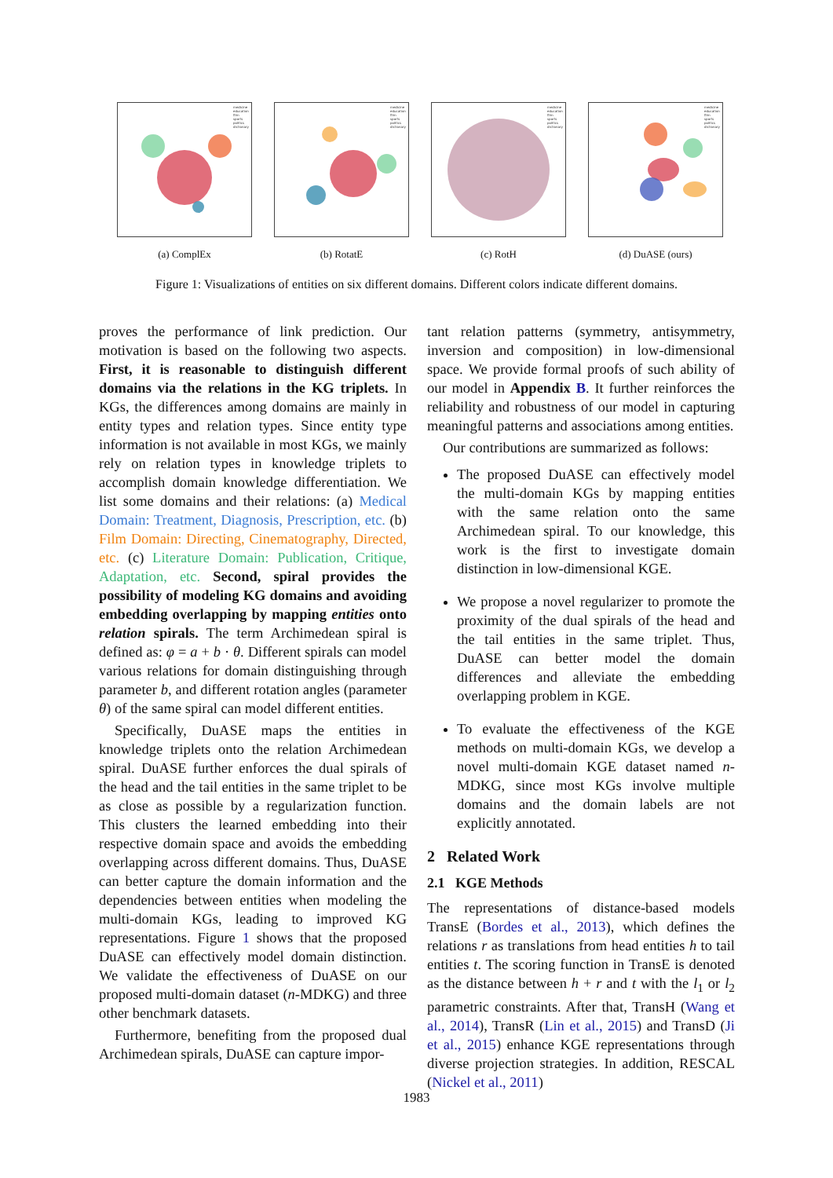medicine
education
film
sports
politics
dictionary
(a) ComplEx
medicine
education
film
sports
politics
dictionary
(b) RotatE
medicine
education
film
sports
politics
dictionary
(c) RotH
medicine
education
film
sports
politics
dictionary
(d) DuASE (ours)
Figure 1: Visualizations of entities on six different domains. Different colors indicate different domains.
proves the performance of link prediction. Our motivation is based on the following two aspects. First, it is reasonable to distinguish different domains via the relations in the KG triplets. In KGs, the differences among domains are mainly in entity types and relation types. Since entity type information is not available in most KGs, we mainly rely on relation types in knowledge triplets to accomplish domain knowledge differentiation. We list some domains and their relations: (a) Medical Domain: Treatment, Diagnosis, Prescription, etc. (b) Film Domain: Directing, Cinematography, Directed, etc. (c) Literature Domain: Publication, Critique, Adaptation, etc. Second, spiral provides the possibility of modeling KG domains and avoiding embedding overlapping by mapping entities onto relation spirals. The term Archimedean spiral is defined as: φ = a + b · θ. Different spirals can model various relations for domain distinguishing through parameter b, and different rotation angles (parameter θ) of the same spiral can model different entities.
Specifically, DuASE maps the entities in knowledge triplets onto the relation Archimedean spiral. DuASE further enforces the dual spirals of the head and the tail entities in the same triplet to be as close as possible by a regularization function. This clusters the learned embedding into their respective domain space and avoids the embedding overlapping across different domains. Thus, DuASE can better capture the domain information and the dependencies between entities when modeling the multi-domain KGs, leading to improved KG representations. Figure 1 shows that the proposed DuASE can effectively model domain distinction. We validate the effectiveness of DuASE on our proposed multi-domain dataset (n-MDKG) and three other benchmark datasets.
Furthermore, benefiting from the proposed dual Archimedean spirals, DuASE can capture impor-
tant relation patterns (symmetry, antisymmetry, inversion and composition) in low-dimensional space. We provide formal proofs of such ability of our model in Appendix B. It further reinforces the reliability and robustness of our model in capturing meaningful patterns and associations among entities.
Our contributions are summarized as follows:
The proposed DuASE can effectively model the multi-domain KGs by mapping entities with the same relation onto the same Archimedean spiral. To our knowledge, this work is the first to investigate domain distinction in low-dimensional KGE.
We propose a novel regularizer to promote the proximity of the dual spirals of the head and the tail entities in the same triplet. Thus, DuASE can better model the domain differences and alleviate the embedding overlapping problem in KGE.
To evaluate the effectiveness of the KGE methods on multi-domain KGs, we develop a novel multi-domain KGE dataset named n-MDKG, since most KGs involve multiple domains and the domain labels are not explicitly annotated.
2 Related Work
2.1 KGE Methods
The representations of distance-based models TransE (Bordes et al., 2013), which defines the relations r as translations from head entities h to tail entities t. The scoring function in TransE is denoted as the distance between h + r and t with the l<sub>1</sub> or l<sub>2</sub> parametric constraints. After that, TransH (Wang et al., 2014), TransR (Lin et al., 2015) and TransD (Ji et al., 2015) enhance KGE representations through diverse projection strategies. In addition, RESCAL (Nickel et al., 2011)
1983